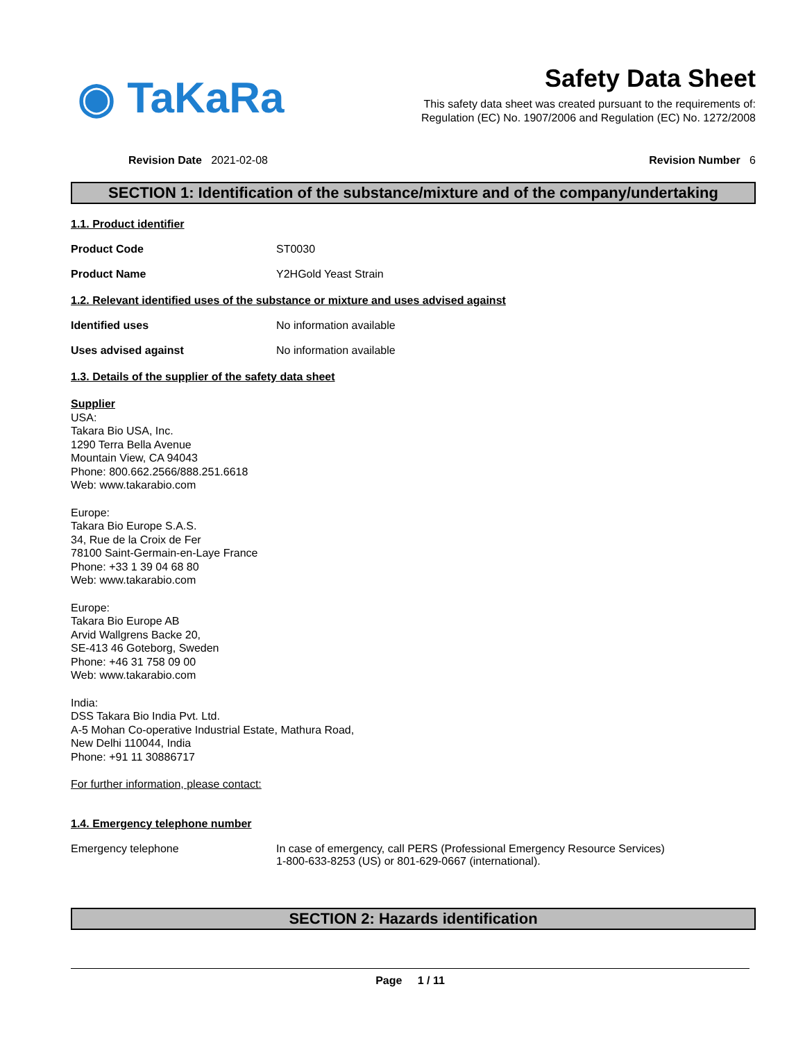◉ TaKaRa
Safety Data Sheet
This safety data sheet was created pursuant to the requirements of:
Regulation (EC) No. 1907/2006 and Regulation (EC) No. 1272/2008
Revision Date 2021-02-08 Revision Number 6
SECTION 1: Identification of the substance/mixture and of the company/undertaking
1.1. Product identifier
Product Code ST0030
Product Name Y2HGold Yeast Strain
1.2. Relevant identified uses of the substance or mixture and uses advised against
Identified uses No information available
Uses advised against No information available
1.3. Details of the supplier of the safety data sheet
Supplier
USA:
Takara Bio USA, Inc.
1290 Terra Bella Avenue
Mountain View, CA 94043
Phone: 800.662.2566/888.251.6618
Web: www.takarabio.com
Europe:
Takara Bio Europe S.A.S.
34, Rue de la Croix de Fer
78100 Saint-Germain-en-Laye France
Phone: +33 1 39 04 68 80
Web: www.takarabio.com
Europe:
Takara Bio Europe AB
Arvid Wallgrens Backe 20,
SE-413 46 Goteborg, Sweden
Phone: +46 31 758 09 00
Web: www.takarabio.com
India:
DSS Takara Bio India Pvt. Ltd.
A-5 Mohan Co-operative Industrial Estate, Mathura Road,
New Delhi 110044, India
Phone: +91 11 30886717
For further information, please contact:
1.4. Emergency telephone number
Emergency telephone In case of emergency, call PERS (Professional Emergency Resource Services)
1-800-633-8253 (US) or 801-629-0667 (international).
SECTION 2: Hazards identification
Page 1 / 11